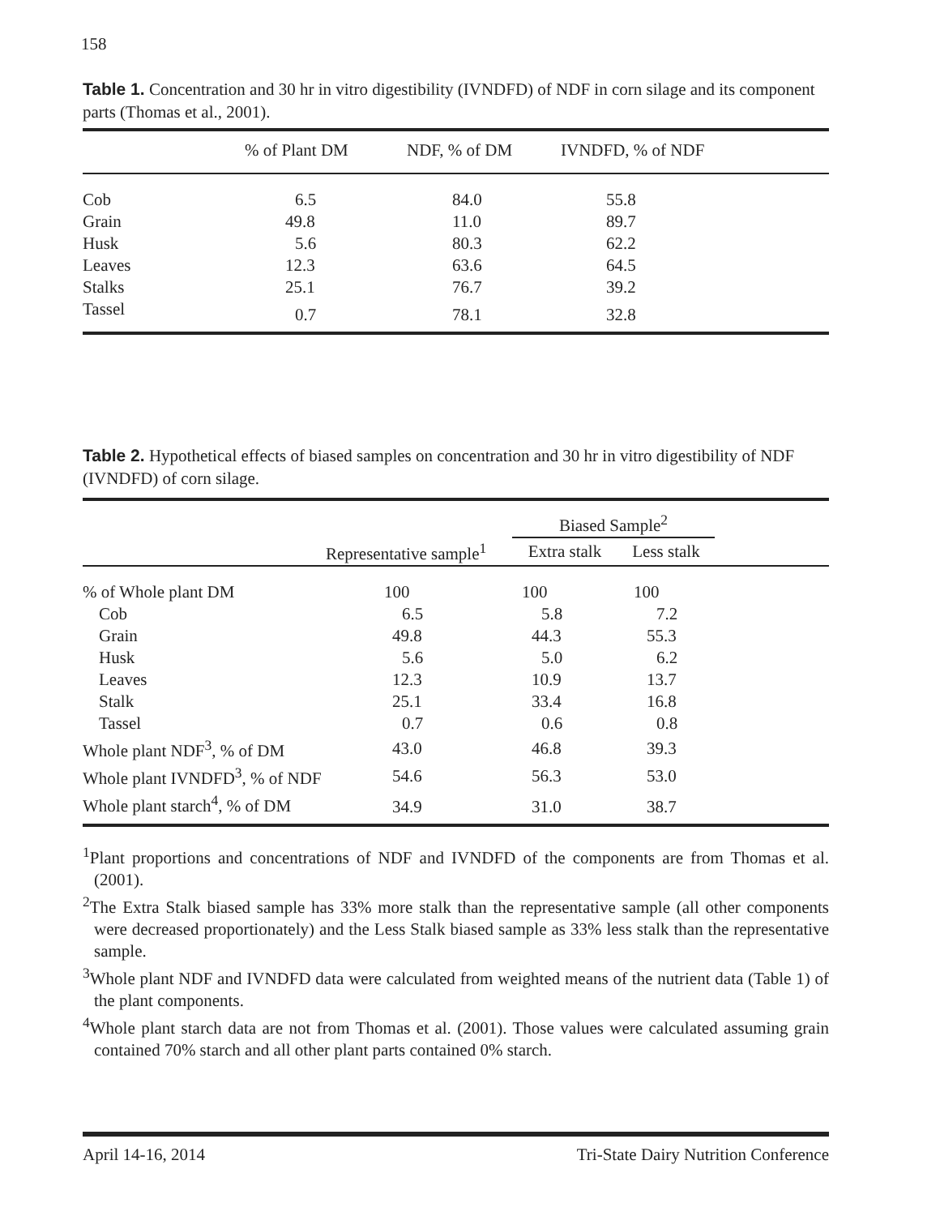158
Table 1. Concentration and 30 hr in vitro digestibility (IVNDFD) of NDF in corn silage and its component parts (Thomas et al., 2001).
| | % of Plant DM | NDF, % of DM | IVNDFD, % of NDF |
| --- | --- | --- | --- |
| Cob | 6.5 | 84.0 | 55.8 |
| Grain | 49.8 | 11.0 | 89.7 |
| Husk | 5.6 | 80.3 | 62.2 |
| Leaves | 12.3 | 63.6 | 64.5 |
| Stalks | 25.1 | 76.7 | 39.2 |
| Tassel | 0.7 | 78.1 | 32.8 |
Table 2. Hypothetical effects of biased samples on concentration and 30 hr in vitro digestibility of NDF (IVNDFD) of corn silage.
| | | Biased Sample<sup>2</sup> | | |
| --- | --- | --- | --- | --- |
| | Representative sample<sup>1</sup> | Extra stalk | Less stalk | |
| % of Whole plant DM | 100 | 100 | 100 | |
| Cob | 6.5 | 5.8 | 7.2 | |
| Grain | 49.8 | 44.3 | 55.3 | |
| Husk | 5.6 | 5.0 | 6.2 | |
| Leaves | 12.3 | 10.9 | 13.7 | |
| Stalk | 25.1 | 33.4 | 16.8 | |
| Tassel | 0.7 | 0.6 | 0.8 | |
| Whole plant NDF<sup>3</sup>, % of DM | 43.0 | 46.8 | 39.3 | |
| Whole plant IVNDFD<sup>3</sup>, % of NDF | 54.6 | 56.3 | 53.0 | |
| Whole plant starch<sup>4</sup>, % of DM | 34.9 | 31.0 | 38.7 | |
<sup>1</sup> Plant proportions and concentrations of NDF and IVNDFD of the components are from Thomas et al. (2001).
<sup>2</sup> The Extra Stalk biased sample has 33% more stalk than the representative sample (all other components were decreased proportionately) and the Less Stalk biased sample as 33% less stalk than the representative sample.
<sup>3</sup> Whole plant NDF and IVNDFD data were calculated from weighted means of the nutrient data (Table 1) of the plant components.
<sup>4</sup> Whole plant starch data are not from Thomas et al. (2001). Those values were calculated assuming grain contained 70% starch and all other plant parts contained 0% starch.
April 14-16, 2014 Tri-State Dairy Nutrition Conference